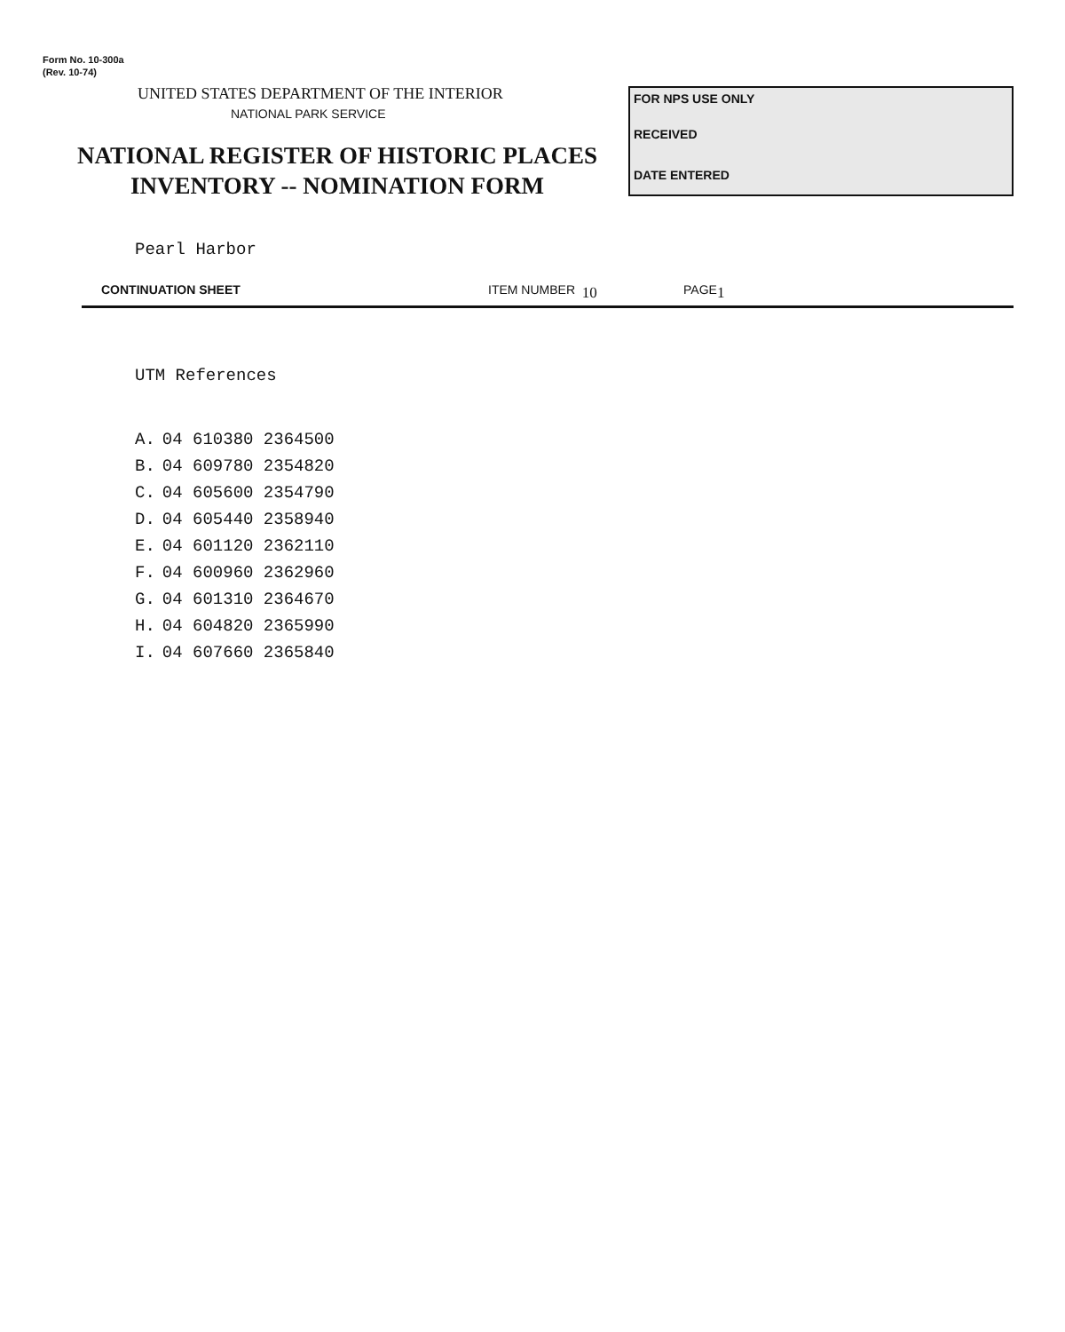Form No. 10-300a
(Rev. 10-74)
UNITED STATES DEPARTMENT OF THE INTERIOR
NATIONAL PARK SERVICE
NATIONAL REGISTER OF HISTORIC PLACES
INVENTORY -- NOMINATION FORM
FOR NPS USE ONLY
RECEIVED
DATE ENTERED
Pearl Harbor
CONTINUATION SHEET ITEM NUMBER 10 PAGE 1
UTM References
| A. | 04 610380 2364500 |
| B. | 04 609780 2354820 |
| C. | 04 605600 2354790 |
| D. | 04 605440 2358940 |
| E. | 04 601120 2362110 |
| F. | 04 600960 2362960 |
| G. | 04 601310 2364670 |
| H. | 04 604820 2365990 |
| I. | 04 607660 2365840 |